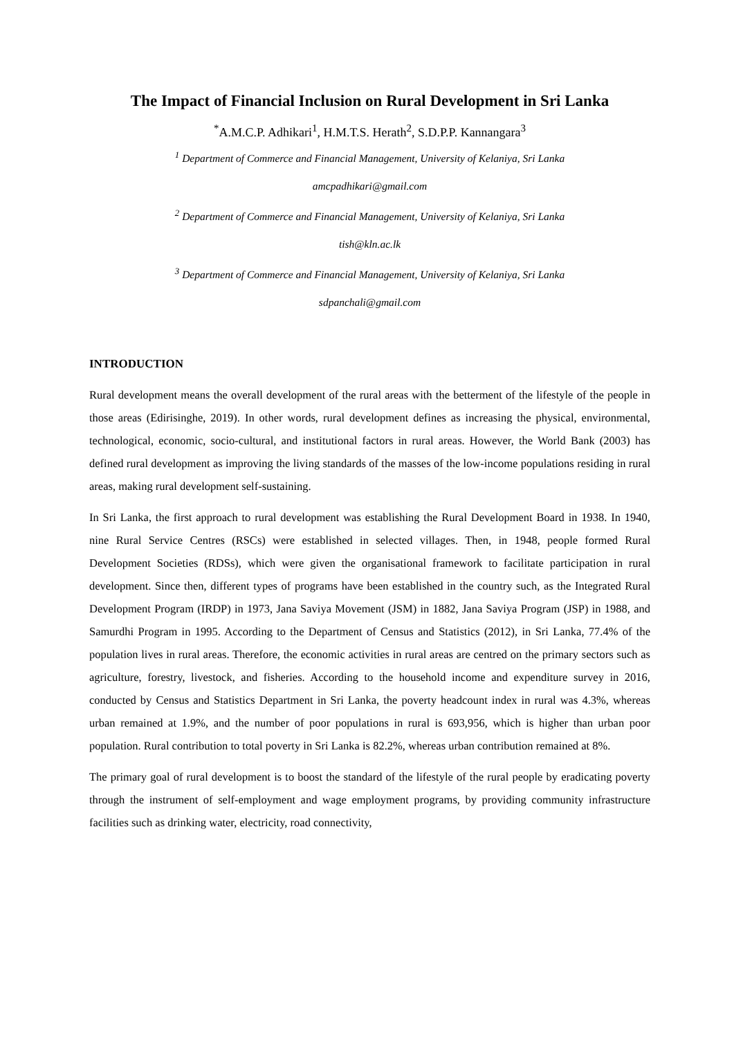The Impact of Financial Inclusion on Rural Development in Sri Lanka
<sup>*</sup> A.M.C.P. Adhikari<sup>1</sup>, H.M.T.S. Herath<sup>2</sup>, S.D.P.P. Kannangara<sup>3</sup>
<sup>1</sup> Department of Commerce and Financial Management, University of Kelaniya, Sri Lanka
amcpadhikari@gmail.com
<sup>2</sup> Department of Commerce and Financial Management, University of Kelaniya, Sri Lanka
tish@kln.ac.lk
<sup>3</sup> Department of Commerce and Financial Management, University of Kelaniya, Sri Lanka
sdpanchali@gmail.com
INTRODUCTION
Rural development means the overall development of the rural areas with the betterment of the lifestyle of the people in those areas (Edirisinghe, 2019). In other words, rural development defines as increasing the physical, environmental, technological, economic, socio-cultural, and institutional factors in rural areas. However, the World Bank (2003) has defined rural development as improving the living standards of the masses of the low-income populations residing in rural areas, making rural development self-sustaining.
In Sri Lanka, the first approach to rural development was establishing the Rural Development Board in 1938. In 1940, nine Rural Service Centres (RSCs) were established in selected villages. Then, in 1948, people formed Rural Development Societies (RDSs), which were given the organisational framework to facilitate participation in rural development. Since then, different types of programs have been established in the country such, as the Integrated Rural Development Program (IRDP) in 1973, Jana Saviya Movement (JSM) in 1882, Jana Saviya Program (JSP) in 1988, and Samurdhi Program in 1995. According to the Department of Census and Statistics (2012), in Sri Lanka, 77.4% of the population lives in rural areas. Therefore, the economic activities in rural areas are centred on the primary sectors such as agriculture, forestry, livestock, and fisheries. According to the household income and expenditure survey in 2016, conducted by Census and Statistics Department in Sri Lanka, the poverty headcount index in rural was 4.3%, whereas urban remained at 1.9%, and the number of poor populations in rural is 693,956, which is higher than urban poor population. Rural contribution to total poverty in Sri Lanka is 82.2%, whereas urban contribution remained at 8%.
The primary goal of rural development is to boost the standard of the lifestyle of the rural people by eradicating poverty through the instrument of self-employment and wage employment programs, by providing community infrastructure facilities such as drinking water, electricity, road connectivity,